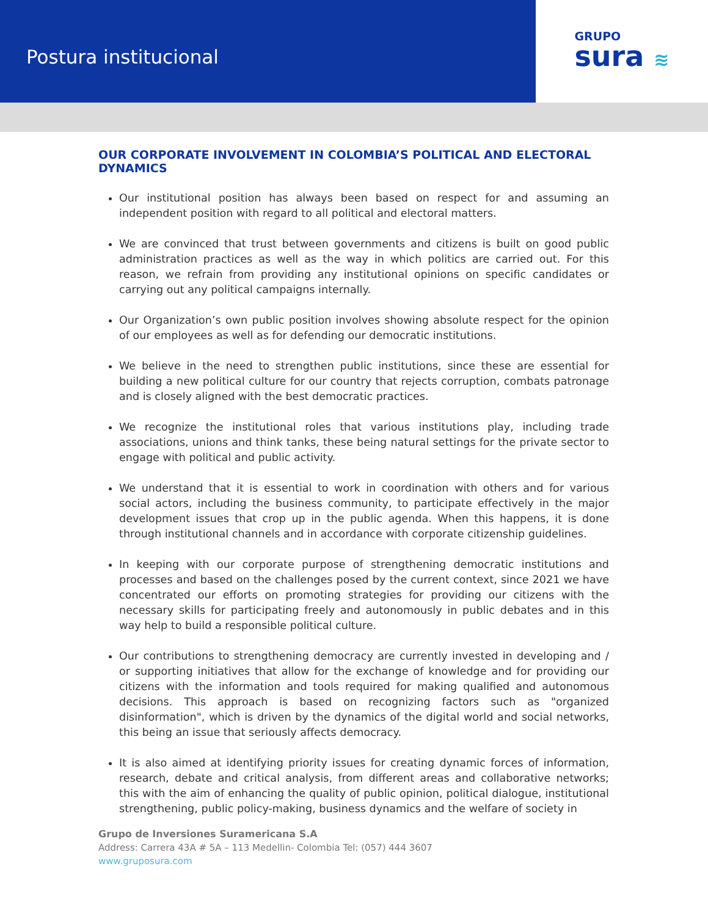Postura institucional
GRUPO
sura ≋
OUR CORPORATE INVOLVEMENT IN COLOMBIA’S POLITICAL AND ELECTORAL DYNAMICS
Our institutional position has always been based on respect for and assuming an independent position with regard to all political and electoral matters.
We are convinced that trust between governments and citizens is built on good public administration practices as well as the way in which politics are carried out. For this reason, we refrain from providing any institutional opinions on specific candidates or carrying out any political campaigns internally.
Our Organization’s own public position involves showing absolute respect for the opinion of our employees as well as for defending our democratic institutions.
We believe in the need to strengthen public institutions, since these are essential for building a new political culture for our country that rejects corruption, combats patronage and is closely aligned with the best democratic practices.
We recognize the institutional roles that various institutions play, including trade associations, unions and think tanks, these being natural settings for the private sector to engage with political and public activity.
We understand that it is essential to work in coordination with others and for various social actors, including the business community, to participate effectively in the major development issues that crop up in the public agenda. When this happens, it is done through institutional channels and in accordance with corporate citizenship guidelines.
In keeping with our corporate purpose of strengthening democratic institutions and processes and based on the challenges posed by the current context, since 2021 we have concentrated our efforts on promoting strategies for providing our citizens with the necessary skills for participating freely and autonomously in public debates and in this way help to build a responsible political culture.
Our contributions to strengthening democracy are currently invested in developing and / or supporting initiatives that allow for the exchange of knowledge and for providing our citizens with the information and tools required for making qualified and autonomous decisions. This approach is based on recognizing factors such as "organized disinformation", which is driven by the dynamics of the digital world and social networks, this being an issue that seriously affects democracy.
It is also aimed at identifying priority issues for creating dynamic forces of information, research, debate and critical analysis, from different areas and collaborative networks; this with the aim of enhancing the quality of public opinion, political dialogue, institutional strengthening, public policy-making, business dynamics and the welfare of society in
Grupo de Inversiones Suramericana S.A
Address: Carrera 43A # 5A – 113 Medellin- Colombia Tel: (057) 444 3607
www.gruposura.com